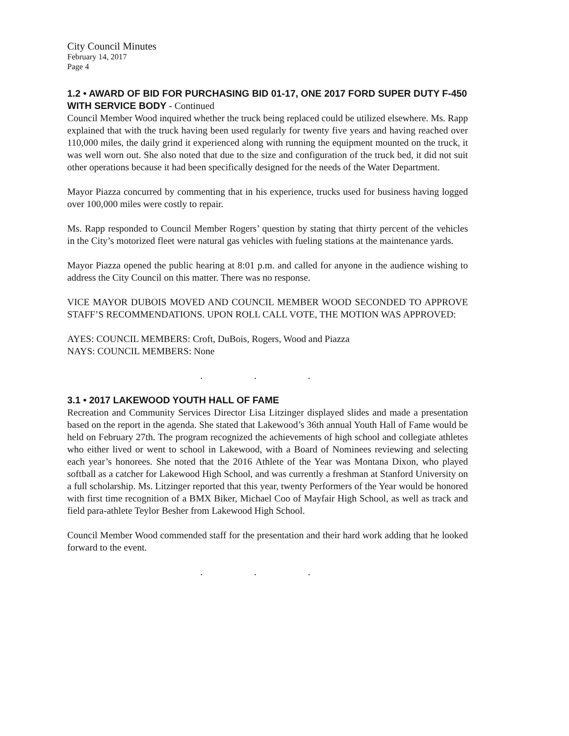City Council Minutes
February 14, 2017
Page 4
1.2 • AWARD OF BID FOR PURCHASING BID 01-17, ONE 2017 FORD SUPER DUTY F-450 WITH SERVICE BODY - Continued
Council Member Wood inquired whether the truck being replaced could be utilized elsewhere. Ms. Rapp explained that with the truck having been used regularly for twenty five years and having reached over 110,000 miles, the daily grind it experienced along with running the equipment mounted on the truck, it was well worn out. She also noted that due to the size and configuration of the truck bed, it did not suit other operations because it had been specifically designed for the needs of the Water Department.
Mayor Piazza concurred by commenting that in his experience, trucks used for business having logged over 100,000 miles were costly to repair.
Ms. Rapp responded to Council Member Rogers’ question by stating that thirty percent of the vehicles in the City’s motorized fleet were natural gas vehicles with fueling stations at the maintenance yards.
Mayor Piazza opened the public hearing at 8:01 p.m. and called for anyone in the audience wishing to address the City Council on this matter. There was no response.
VICE MAYOR DUBOIS MOVED AND COUNCIL MEMBER WOOD SECONDED TO APPROVE STAFF’S RECOMMENDATIONS. UPON ROLL CALL VOTE, THE MOTION WAS APPROVED:
AYES: COUNCIL MEMBERS: Croft, DuBois, Rogers, Wood and Piazza
NAYS: COUNCIL MEMBERS: None
. . .
3.1 • 2017 LAKEWOOD YOUTH HALL OF FAME
Recreation and Community Services Director Lisa Litzinger displayed slides and made a presentation based on the report in the agenda. She stated that Lakewood’s 36th annual Youth Hall of Fame would be held on February 27th. The program recognized the achievements of high school and collegiate athletes who either lived or went to school in Lakewood, with a Board of Nominees reviewing and selecting each year’s honorees. She noted that the 2016 Athlete of the Year was Montana Dixon, who played softball as a catcher for Lakewood High School, and was currently a freshman at Stanford University on a full scholarship. Ms. Litzinger reported that this year, twenty Performers of the Year would be honored with first time recognition of a BMX Biker, Michael Coo of Mayfair High School, as well as track and field para-athlete Teylor Besher from Lakewood High School.
Council Member Wood commended staff for the presentation and their hard work adding that he looked forward to the event.
. . .